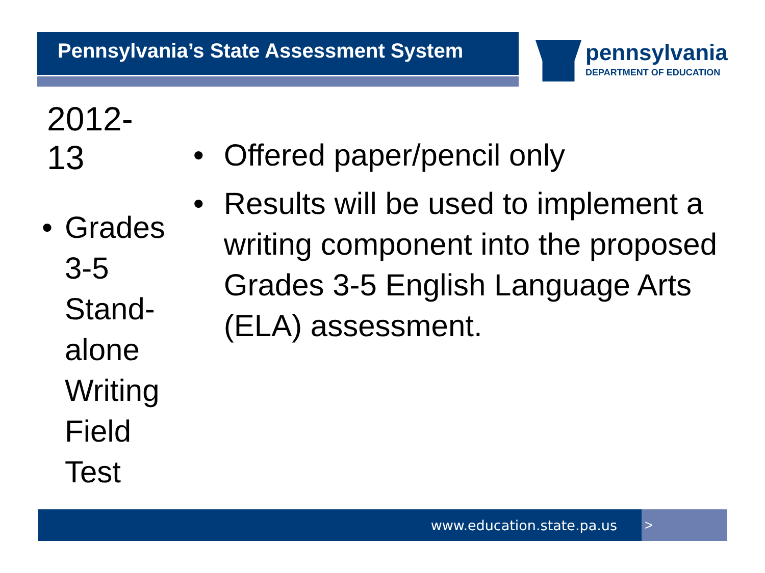Pennsylvania’s State Assessment System
pennsylvania
DEPARTMENT OF EDUCATION
2012-13
• Grades 3-5 Stand-alone Writing Field Test
• Offered paper/pencil only
• Results will be used to implement a writing component into the proposed Grades 3-5 English Language Arts (ELA) assessment.
www.education.state.pa.us >